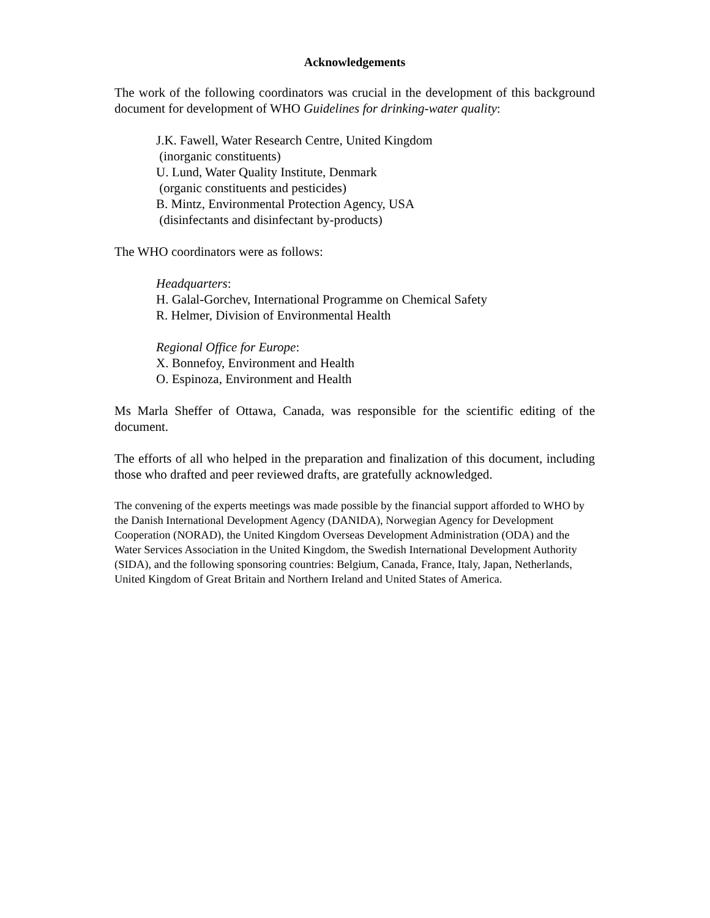Acknowledgements
The work of the following coordinators was crucial in the development of this background document for development of WHO Guidelines for drinking-water quality:
J.K. Fawell, Water Research Centre, United Kingdom
(inorganic constituents)
U. Lund, Water Quality Institute, Denmark
(organic constituents and pesticides)
B. Mintz, Environmental Protection Agency, USA
(disinfectants and disinfectant by-products)
The WHO coordinators were as follows:
Headquarters:
H. Galal-Gorchev, International Programme on Chemical Safety
R. Helmer, Division of Environmental Health
Regional Office for Europe:
X. Bonnefoy, Environment and Health
O. Espinoza, Environment and Health
Ms Marla Sheffer of Ottawa, Canada, was responsible for the scientific editing of the document.
The efforts of all who helped in the preparation and finalization of this document, including those who drafted and peer reviewed drafts, are gratefully acknowledged.
The convening of the experts meetings was made possible by the financial support afforded to WHO by the Danish International Development Agency (DANIDA), Norwegian Agency for Development Cooperation (NORAD), the United Kingdom Overseas Development Administration (ODA) and the Water Services Association in the United Kingdom, the Swedish International Development Authority (SIDA), and the following sponsoring countries: Belgium, Canada, France, Italy, Japan, Netherlands, United Kingdom of Great Britain and Northern Ireland and United States of America.